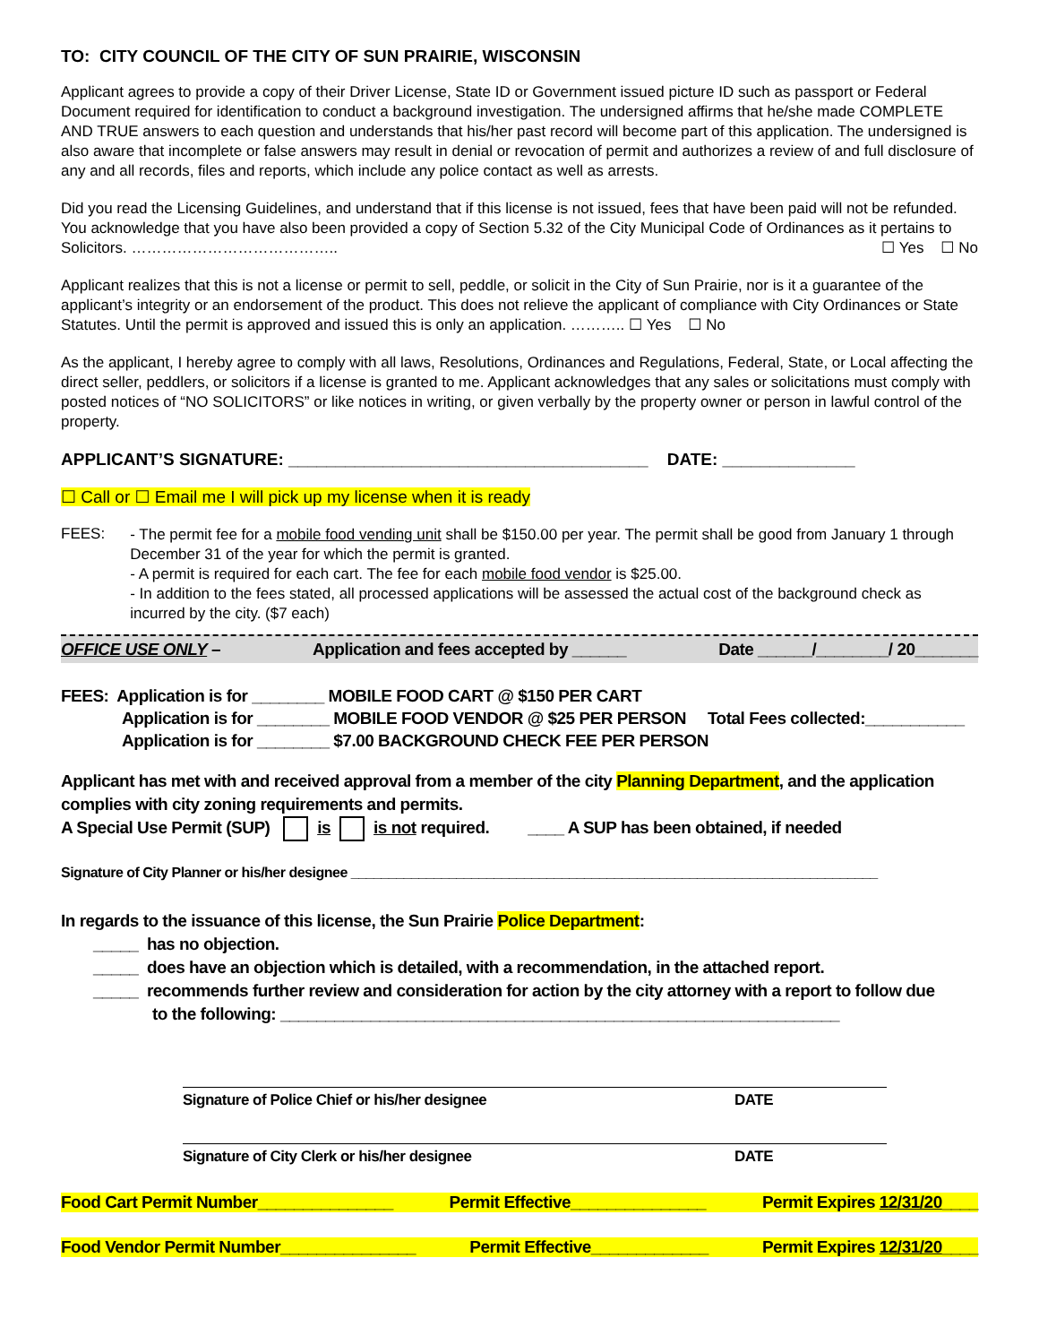TO: CITY COUNCIL OF THE CITY OF SUN PRAIRIE, WISCONSIN
Applicant agrees to provide a copy of their Driver License, State ID or Government issued picture ID such as passport or Federal Document required for identification to conduct a background investigation. The undersigned affirms that he/she made COMPLETE AND TRUE answers to each question and understands that his/her past record will become part of this application. The undersigned is also aware that incomplete or false answers may result in denial or revocation of permit and authorizes a review of and full disclosure of any and all records, files and reports, which include any police contact as well as arrests.
Did you read the Licensing Guidelines, and understand that if this license is not issued, fees that have been paid will not be refunded. You acknowledge that you have also been provided a copy of Section 5.32 of the City Municipal Code of Ordinances as it pertains to Solicitors. ………………………………….. ☐ Yes ☐ No
Applicant realizes that this is not a license or permit to sell, peddle, or solicit in the City of Sun Prairie, nor is it a guarantee of the applicant’s integrity or an endorsement of the product. This does not relieve the applicant of compliance with City Ordinances or State Statutes. Until the permit is approved and issued this is only an application. ……….. ☐ Yes ☐ No
As the applicant, I hereby agree to comply with all laws, Resolutions, Ordinances and Regulations, Federal, State, or Local affecting the direct seller, peddlers, or solicitors if a license is granted to me. Applicant acknowledges that any sales or solicitations must comply with posted notices of “NO SOLICITORS” or like notices in writing, or given verbally by the property owner or person in lawful control of the property.
APPLICANT’S SIGNATURE: ______________________________________ DATE: ______________
☐ Call or ☐ Email me I will pick up my license when it is ready
FEES:
- The permit fee for a mobile food vending unit shall be $150.00 per year. The permit shall be good from January 1 through December 31 of the year for which the permit is granted.
- A permit is required for each cart. The fee for each mobile food vendor is $25.00.
- In addition to the fees stated, all processed applications will be assessed the actual cost of the background check as incurred by the city. ($7 each)
OFFICE USE ONLY – Application and fees accepted by ______ Date ______/________/ 20_______
FEES: Application is for ________ MOBILE FOOD CART @ $150 PER CART
Application is for ________ MOBILE FOOD VENDOR @ $25 PER PERSON Total Fees collected:___________
Application is for ________ $7.00 BACKGROUND CHECK FEE PER PERSON
Applicant has met with and received approval from a member of the city Planning Department, and the application complies with city zoning requirements and permits.
A Special Use Permit (SUP) is is not required. ____ A SUP has been obtained, if needed
Signature of City Planner or his/her designee ______________________________________________________________________
In regards to the issuance of this license, the Sun Prairie Police Department:
_____ has no objection.
_____ does have an objection which is detailed, with a recommendation, in the attached report.
_____ recommends further review and consideration for action by the city attorney with a report to follow due
to the following: ______________________________________________________________
Signature of Police Chief or his/her designee DATE
Signature of City Clerk or his/her designee DATE
Food Cart Permit Number_______________ Permit Effective_______________ Permit Expires 12/31/20____
Food Vendor Permit Number_______________ Permit Effective_____________ Permit Expires 12/31/20____